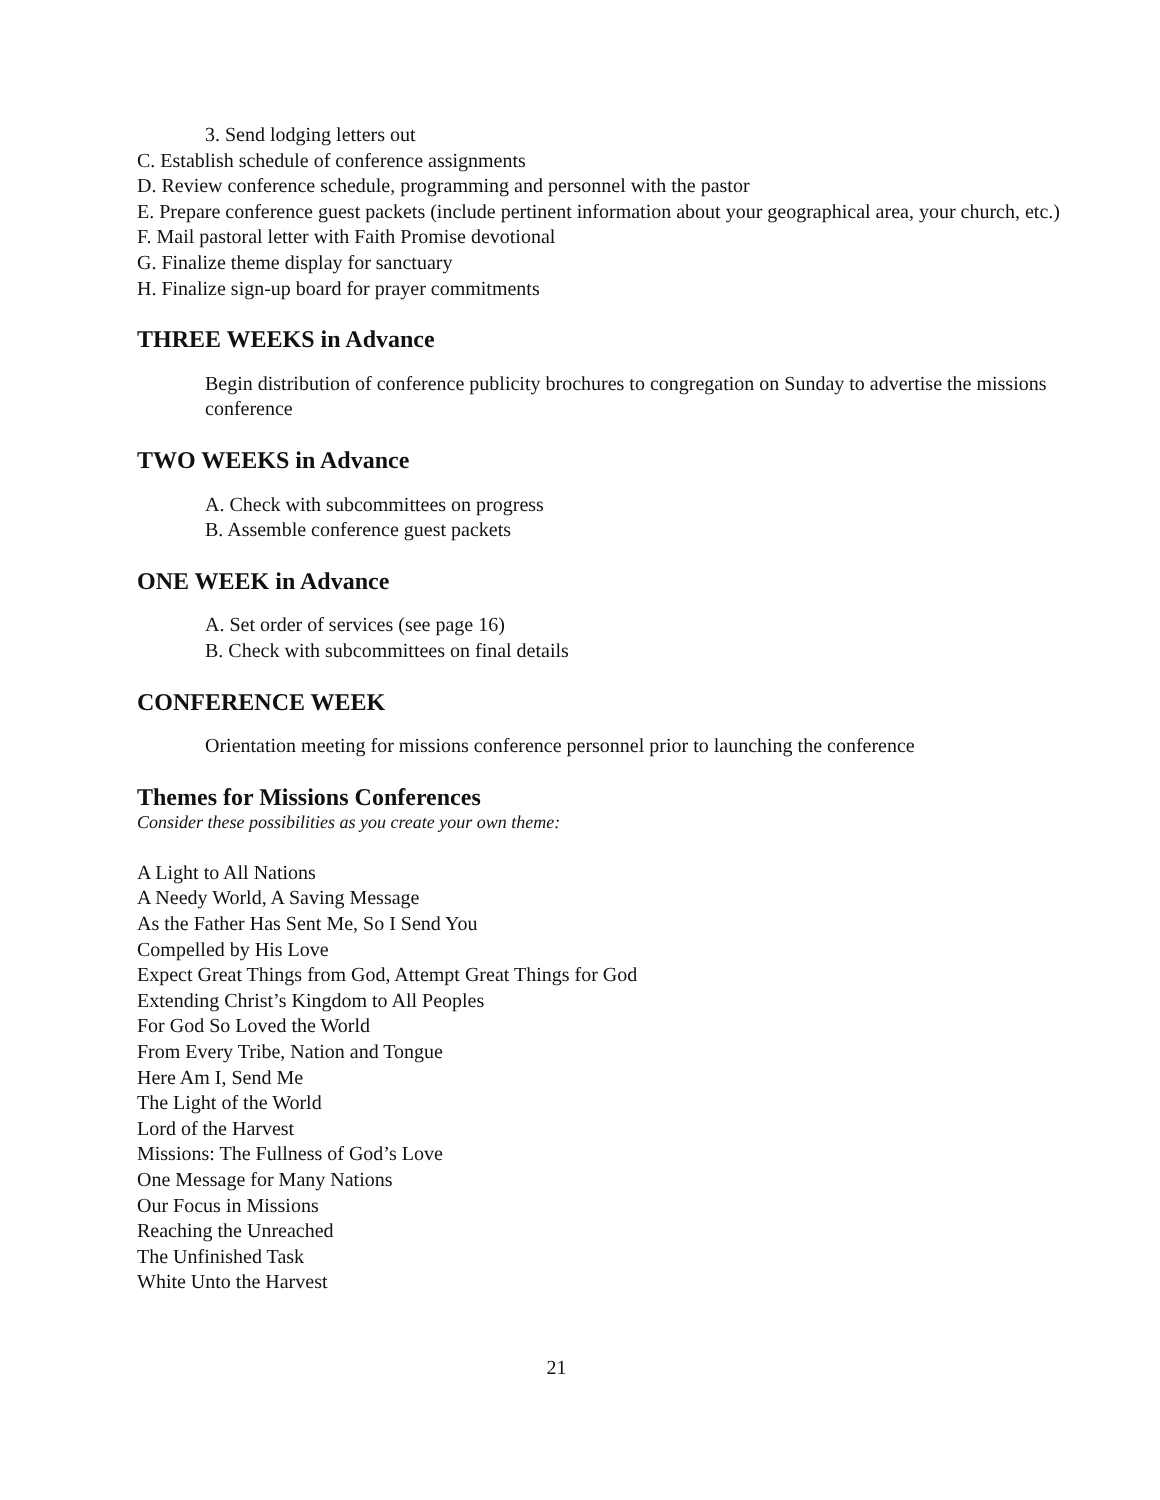3. Send lodging letters out
C. Establish schedule of conference assignments
D. Review conference schedule, programming and personnel with the pastor
E. Prepare conference guest packets (include pertinent information about your geographical area, your church, etc.)
F. Mail pastoral letter with Faith Promise devotional
G. Finalize theme display for sanctuary
H. Finalize sign-up board for prayer commitments
THREE WEEKS in Advance
Begin distribution of conference publicity brochures to congregation on Sunday to advertise the missions conference
TWO WEEKS in Advance
A. Check with subcommittees on progress
B. Assemble conference guest packets
ONE WEEK in Advance
A. Set order of services (see page 16)
B. Check with subcommittees on final details
CONFERENCE WEEK
Orientation meeting for missions conference personnel prior to launching the conference
Themes for Missions Conferences
Consider these possibilities as you create your own theme:
A Light to All Nations
A Needy World, A Saving Message
As the Father Has Sent Me, So I Send You
Compelled by His Love
Expect Great Things from God, Attempt Great Things for God
Extending Christ’s Kingdom to All Peoples
For God So Loved the World
From Every Tribe, Nation and Tongue
Here Am I, Send Me
The Light of the World
Lord of the Harvest
Missions: The Fullness of God’s Love
One Message for Many Nations
Our Focus in Missions
Reaching the Unreached
The Unfinished Task
White Unto the Harvest
21